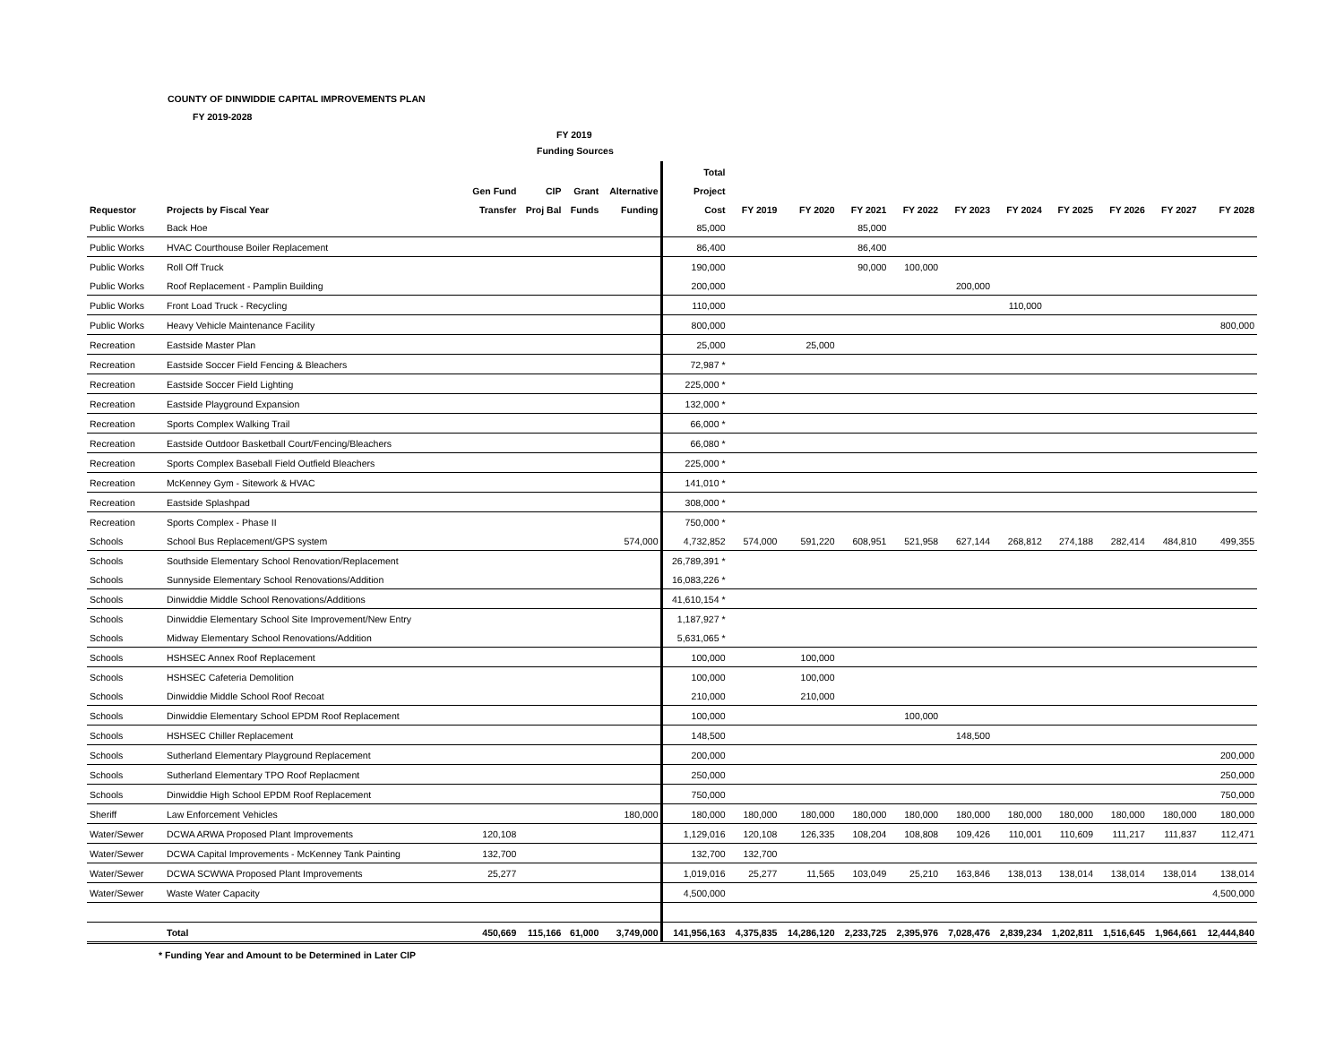COUNTY OF DINWIDDIE CAPITAL IMPROVEMENTS PLAN
FY 2019-2028
FY 2019
Funding Sources
| | | | | | | Total | | | | | | | | | | |
| --- | --- | --- | --- | --- | --- | --- | --- | --- | --- | --- | --- | --- | --- | --- | --- | --- |
| | | Gen Fund | CIP | Grant | Alternative | Project | | | | | | | | | | |
| Requestor | Projects by Fiscal Year | Transfer | Proj Bal | Funds | Funding | Cost | FY 2019 | FY 2020 | FY 2021 | FY 2022 | FY 2023 | FY 2024 | FY 2025 | FY 2026 | FY 2027 | FY 2028 |
| Public Works | Back Hoe | | | | | 85,000 | | | 85,000 | | | | | | | |
| Public Works | HVAC Courthouse Boiler Replacement | | | | | 86,400 | | | 86,400 | | | | | | | |
| Public Works | Roll Off Truck | | | | | 190,000 | | | 90,000 | 100,000 | | | | | | |
| Public Works | Roof Replacement - Pamplin Building | | | | | 200,000 | | | | | 200,000 | | | | | |
| Public Works | Front Load Truck - Recycling | | | | | 110,000 | | | | | | 110,000 | | | | |
| Public Works | Heavy Vehicle Maintenance Facility | | | | | 800,000 | | | | | | | | | | 800,000 |
| Recreation | Eastside Master Plan | | | | | 25,000 | | 25,000 | | | | | | | | |
| Recreation | Eastside Soccer Field Fencing & Bleachers | | | | | 72,987 * | | | | | | | | | | |
| Recreation | Eastside Soccer Field Lighting | | | | | 225,000 * | | | | | | | | | | |
| Recreation | Eastside Playground Expansion | | | | | 132,000 * | | | | | | | | | | |
| Recreation | Sports Complex Walking Trail | | | | | 66,000 * | | | | | | | | | | |
| Recreation | Eastside Outdoor Basketball Court/Fencing/Bleachers | | | | | 66,080 * | | | | | | | | | | |
| Recreation | Sports Complex Baseball Field Outfield Bleachers | | | | | 225,000 * | | | | | | | | | | |
| Recreation | McKenney Gym - Sitework & HVAC | | | | | 141,010 * | | | | | | | | | | |
| Recreation | Eastside Splashpad | | | | | 308,000 * | | | | | | | | | | |
| Recreation | Sports Complex - Phase II | | | | | 750,000 * | | | | | | | | | | |
| Schools | School Bus Replacement/GPS system | | | | 574,000 | 4,732,852 | 574,000 | 591,220 | 608,951 | 521,958 | 627,144 | 268,812 | 274,188 | 282,414 | 484,810 | 499,355 |
| Schools | Southside Elementary School Renovation/Replacement | | | | | 26,789,391 * | | | | | | | | | | |
| Schools | Sunnyside Elementary School Renovations/Addition | | | | | 16,083,226 * | | | | | | | | | | |
| Schools | Dinwiddie Middle School Renovations/Additions | | | | | 41,610,154 * | | | | | | | | | | |
| Schools | Dinwiddie Elementary School Site Improvement/New Entry | | | | | 1,187,927 * | | | | | | | | | | |
| Schools | Midway Elementary School Renovations/Addition | | | | | 5,631,065 * | | | | | | | | | | |
| Schools | HSHSEC Annex Roof Replacement | | | | | 100,000 | | 100,000 | | | | | | | | |
| Schools | HSHSEC Cafeteria Demolition | | | | | 100,000 | | 100,000 | | | | | | | | |
| Schools | Dinwiddie Middle School Roof Recoat | | | | | 210,000 | | 210,000 | | | | | | | | |
| Schools | Dinwiddie Elementary School EPDM Roof Replacement | | | | | 100,000 | | | | 100,000 | | | | | | |
| Schools | HSHSEC Chiller Replacement | | | | | 148,500 | | | | | 148,500 | | | | | |
| Schools | Sutherland Elementary Playground Replacement | | | | | 200,000 | | | | | | | | | | 200,000 |
| Schools | Sutherland Elementary TPO Roof Replacment | | | | | 250,000 | | | | | | | | | | 250,000 |
| Schools | Dinwiddie High School EPDM Roof Replacement | | | | | 750,000 | | | | | | | | | | 750,000 |
| Sheriff | Law Enforcement Vehicles | | | | 180,000 | 180,000 | 180,000 | 180,000 | 180,000 | 180,000 | 180,000 | 180,000 | 180,000 | 180,000 | 180,000 | 180,000 |
| Water/Sewer | DCWA ARWA Proposed Plant Improvements | 120,108 | | | | 1,129,016 | 120,108 | 126,335 | 108,204 | 108,808 | 109,426 | 110,001 | 110,609 | 111,217 | 111,837 | 112,471 |
| Water/Sewer | DCWA Capital Improvements - McKenney Tank Painting | 132,700 | | | | 132,700 | 132,700 | | | | | | | | | |
| Water/Sewer | DCWA SCWWA Proposed Plant Improvements | 25,277 | | | | 1,019,016 | 25,277 | 11,565 | 103,049 | 25,210 | 163,846 | 138,013 | 138,014 | 138,014 | 138,014 | 138,014 |
| Water/Sewer | Waste Water Capacity | | | | | 4,500,000 | | | | | | | | | | 4,500,000 |
| | Total | 450,669 | 115,166 | 61,000 | 3,749,000 | 141,956,163 | 4,375,835 | 14,286,120 | 2,233,725 | 2,395,976 | 7,028,476 | 2,839,234 | 1,202,811 | 1,516,645 | 1,964,661 | 12,444,840 |
* Funding Year and Amount to be Determined in Later CIP